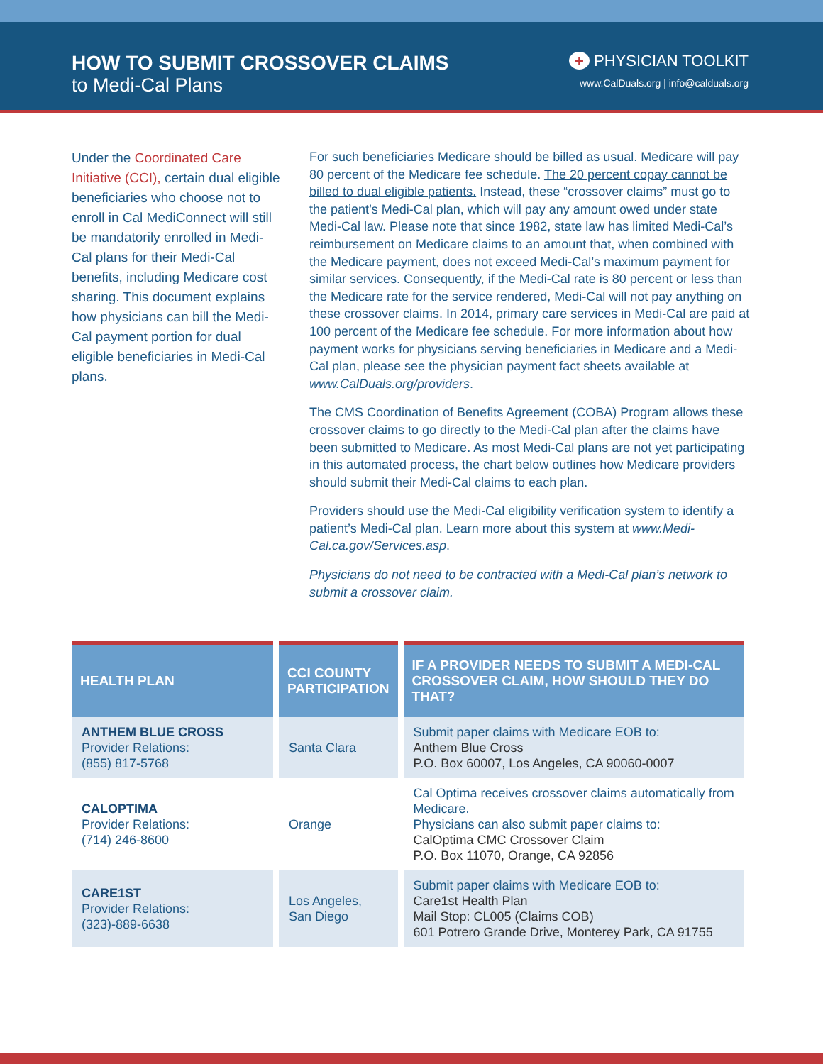HOW TO SUBMIT CROSSOVER CLAIMS
to Medi-Cal Plans
+ PHYSICIAN TOOLKIT
www.CalDuals.org | info@calduals.org
Under the Coordinated Care Initiative (CCI), certain dual eligible beneficiaries who choose not to enroll in Cal MediConnect will still be mandatorily enrolled in Medi-Cal plans for their Medi-Cal benefits, including Medicare cost sharing. This document explains how physicians can bill the Medi-Cal payment portion for dual eligible beneficiaries in Medi-Cal plans.
For such beneficiaries Medicare should be billed as usual. Medicare will pay 80 percent of the Medicare fee schedule. The 20 percent copay cannot be billed to dual eligible patients. Instead, these “crossover claims” must go to the patient’s Medi-Cal plan, which will pay any amount owed under state Medi-Cal law. Please note that since 1982, state law has limited Medi-Cal’s reimbursement on Medicare claims to an amount that, when combined with the Medicare payment, does not exceed Medi-Cal’s maximum payment for similar services. Consequently, if the Medi-Cal rate is 80 percent or less than the Medicare rate for the service rendered, Medi-Cal will not pay anything on these crossover claims. In 2014, primary care services in Medi-Cal are paid at 100 percent of the Medicare fee schedule. For more information about how payment works for physicians serving beneficiaries in Medicare and a Medi-Cal plan, please see the physician payment fact sheets available at www.CalDuals.org/providers.
The CMS Coordination of Benefits Agreement (COBA) Program allows these crossover claims to go directly to the Medi-Cal plan after the claims have been submitted to Medicare. As most Medi-Cal plans are not yet participating in this automated process, the chart below outlines how Medicare providers should submit their Medi-Cal claims to each plan.
Providers should use the Medi-Cal eligibility verification system to identify a patient’s Medi-Cal plan. Learn more about this system at www.Medi-Cal.ca.gov/Services.asp.
Physicians do not need to be contracted with a Medi-Cal plan’s network to submit a crossover claim.
| HEALTH PLAN | CCI COUNTY PARTICIPATION | IF A PROVIDER NEEDS TO SUBMIT A MEDI-CAL CROSSOVER CLAIM, HOW SHOULD THEY DO THAT? |
| --- | --- | --- |
| ANTHEM BLUE CROSS Provider Relations: (855) 817-5768 | Santa Clara | Submit paper claims with Medicare EOB to: Anthem Blue Cross P.O. Box 60007, Los Angeles, CA 90060-0007 |
| CALOPTIMA Provider Relations: (714) 246-8600 | Orange | Cal Optima receives crossover claims automatically from Medicare. Physicians can also submit paper claims to: CalOptima CMC Crossover Claim P.O. Box 11070, Orange, CA 92856 |
| CARE1ST Provider Relations: (323)-889-6638 | Los Angeles, San Diego | Submit paper claims with Medicare EOB to: Care1st Health Plan Mail Stop: CL005 (Claims COB) 601 Potrero Grande Drive, Monterey Park, CA 91755 |